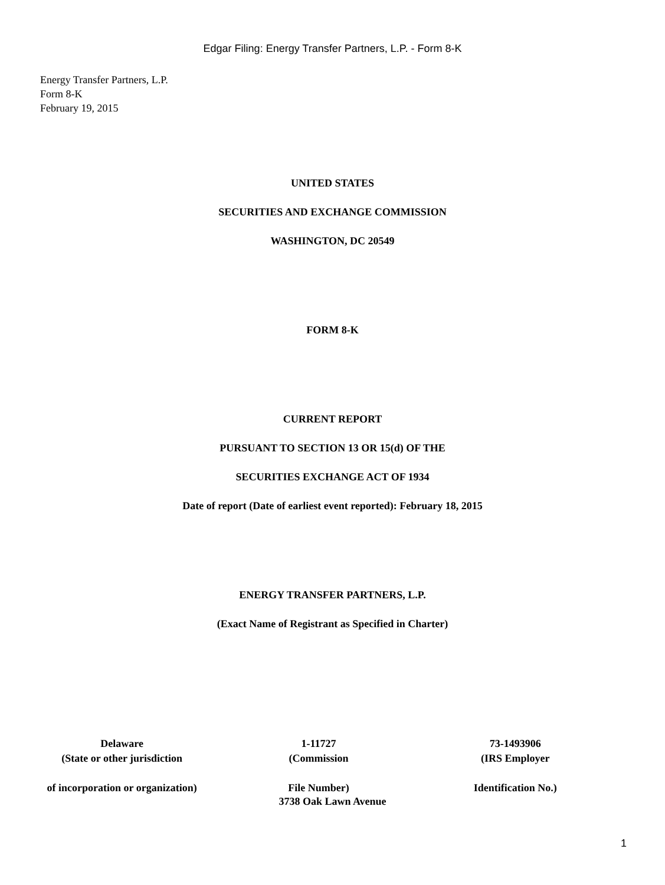Edgar Filing: Energy Transfer Partners, L.P. - Form 8-K
Energy Transfer Partners, L.P.
Form 8-K
February 19, 2015
UNITED STATES
SECURITIES AND EXCHANGE COMMISSION
WASHINGTON, DC 20549
FORM 8-K
CURRENT REPORT
PURSUANT TO SECTION 13 OR 15(d) OF THE
SECURITIES EXCHANGE ACT OF 1934
Date of report (Date of earliest event reported): February 18, 2015
ENERGY TRANSFER PARTNERS, L.P.
(Exact Name of Registrant as Specified in Charter)
| Delaware (State or other jurisdiction | 1-11727 (Commission | 73-1493906 (IRS Employer |
| of incorporation or organization) | File Number) | Identification No.) |
3738 Oak Lawn Avenue
1